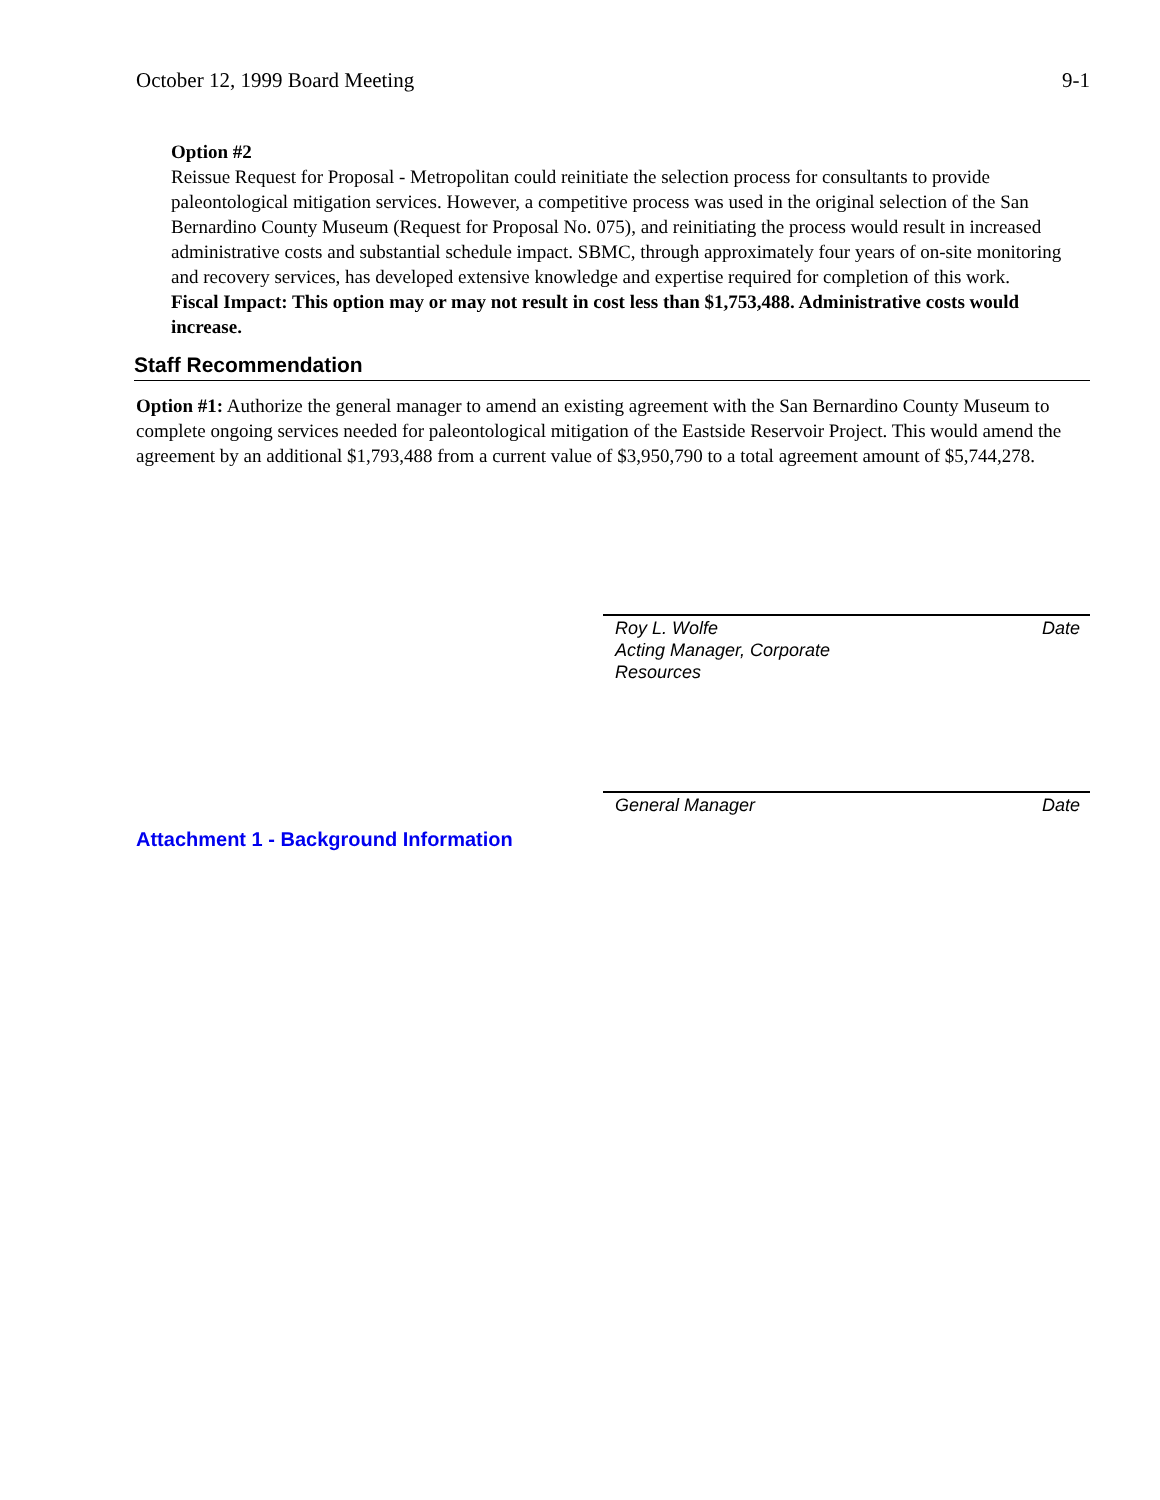October 12, 1999 Board Meeting 9-1
Option #2
Reissue Request for Proposal - Metropolitan could reinitiate the selection process for consultants to provide paleontological mitigation services. However, a competitive process was used in the original selection of the San Bernardino County Museum (Request for Proposal No. 075), and reinitiating the process would result in increased administrative costs and substantial schedule impact. SBMC, through approximately four years of on-site monitoring and recovery services, has developed extensive knowledge and expertise required for completion of this work.
Fiscal Impact: This option may or may not result in cost less than $1,753,488. Administrative costs would increase.
Staff Recommendation
Option #1: Authorize the general manager to amend an existing agreement with the San Bernardino County Museum to complete ongoing services needed for paleontological mitigation of the Eastside Reservoir Project. This would amend the agreement by an additional $1,793,488 from a current value of $3,950,790 to a total agreement amount of $5,744,278.
Roy L. Wolfe
Acting Manager, Corporate
Resources Date
General Manager Date
Attachment 1 - Background Information